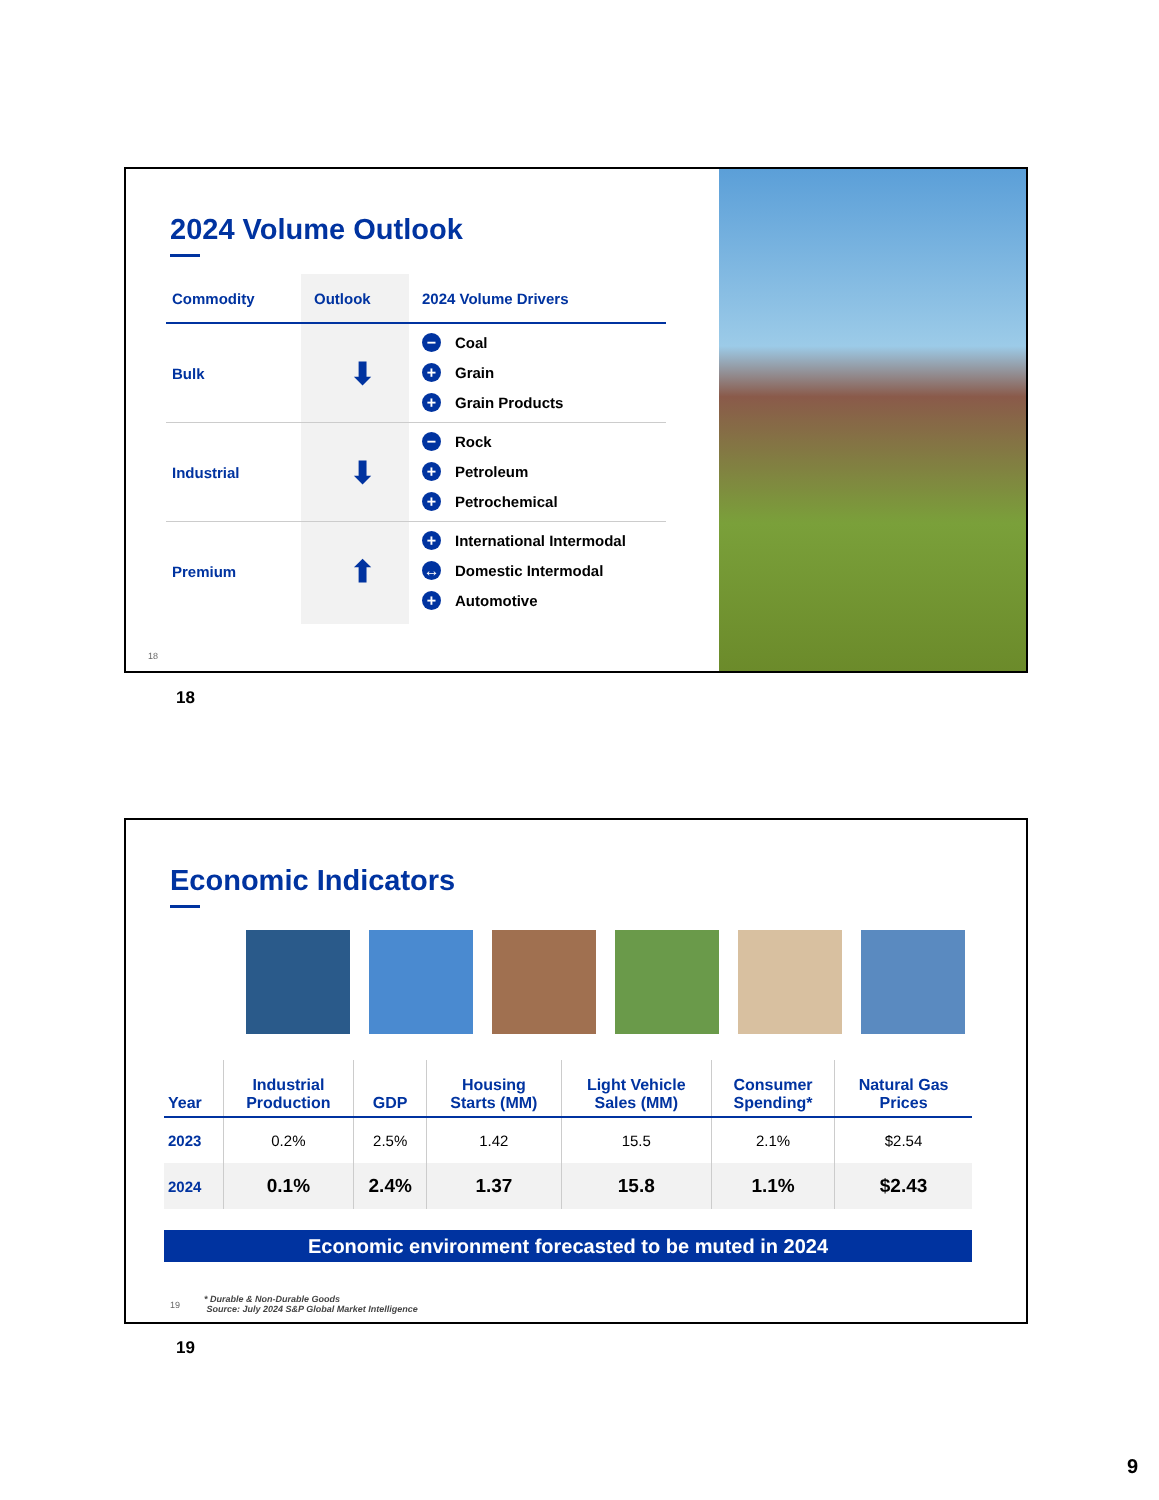2024 Volume Outlook
| Commodity | Outlook | 2024 Volume Drivers |
| --- | --- | --- |
| Bulk | ⬇ | − Coal + Grain + Grain Products |
| Industrial | ⬇ | − Rock + Petroleum + Petrochemical |
| Premium | ⬆ | + International Intermodal ↔ Domestic Intermodal + Automotive |
18
18
Economic Indicators
| Year | Industrial Production | GDP | Housing Starts (MM) | Light Vehicle Sales (MM) | Consumer Spending* | Natural Gas Prices |
| --- | --- | --- | --- | --- | --- | --- |
| 2023 | 0.2% | 2.5% | 1.42 | 15.5 | 2.1% | $2.54 |
| 2024 | 0.1% | 2.4% | 1.37 | 15.8 | 1.1% | $2.43 |
Economic environment forecasted to be muted in 2024
19
* Durable & Non-Durable Goods
Source: July 2024 S&P Global Market Intelligence
19
9